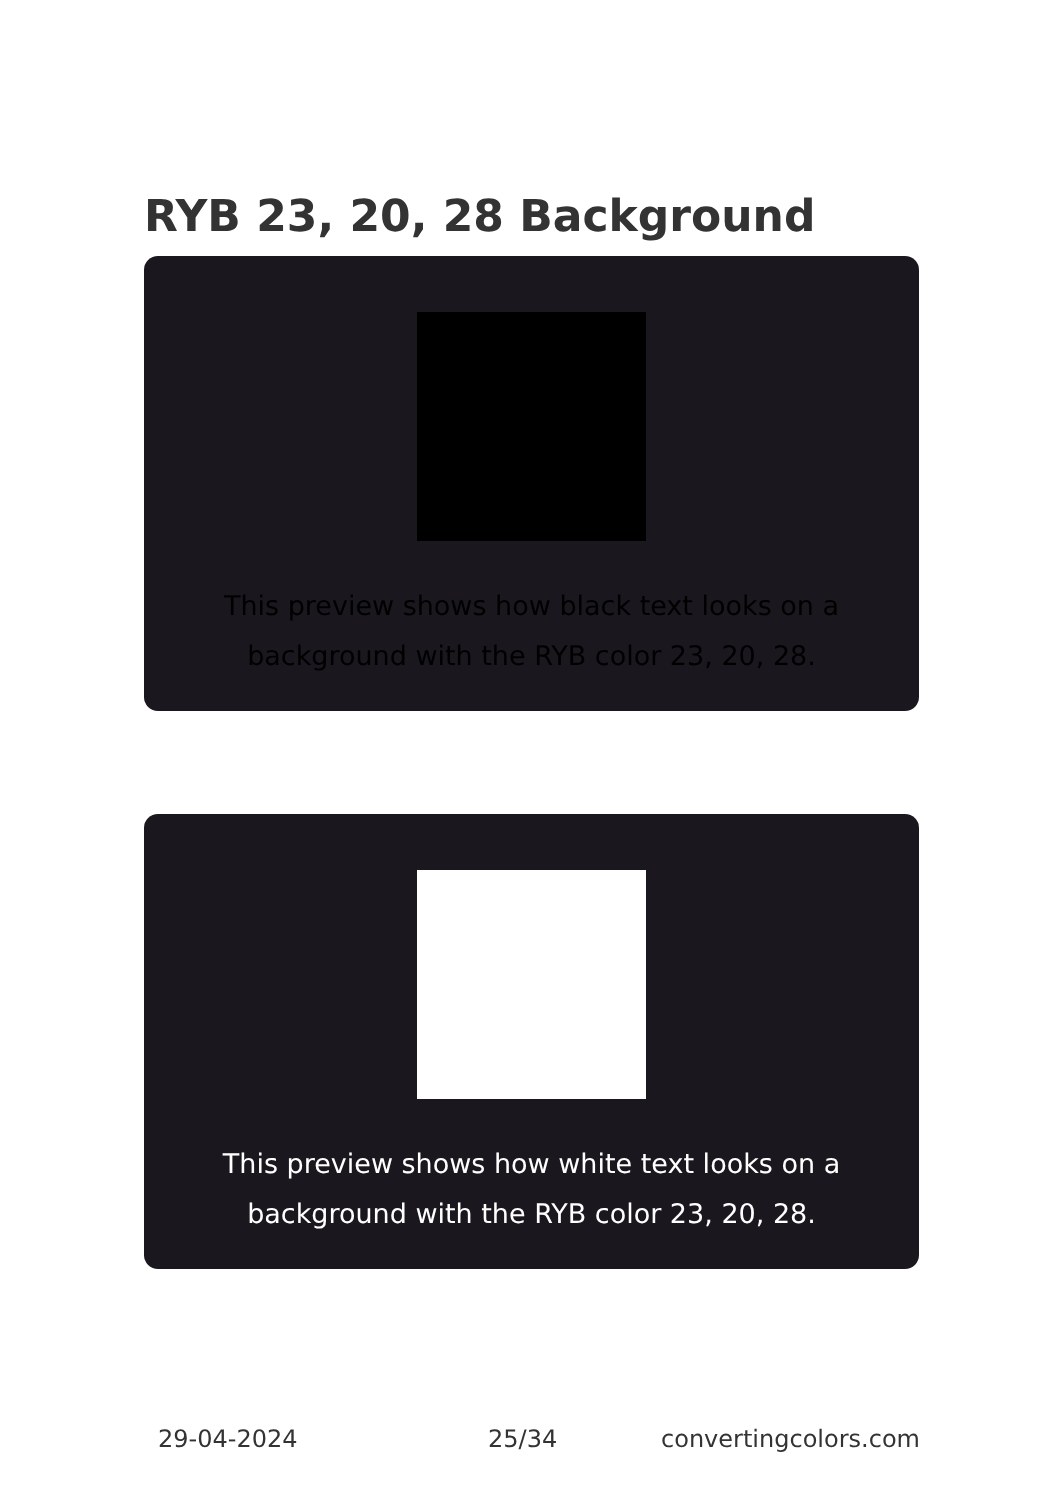RYB 23, 20, 28 Background
This preview shows how black text looks on a background with the RYB color 23, 20, 28.
This preview shows how white text looks on a background with the RYB color 23, 20, 28.
29-04-2024 25/34 convertingcolors.com